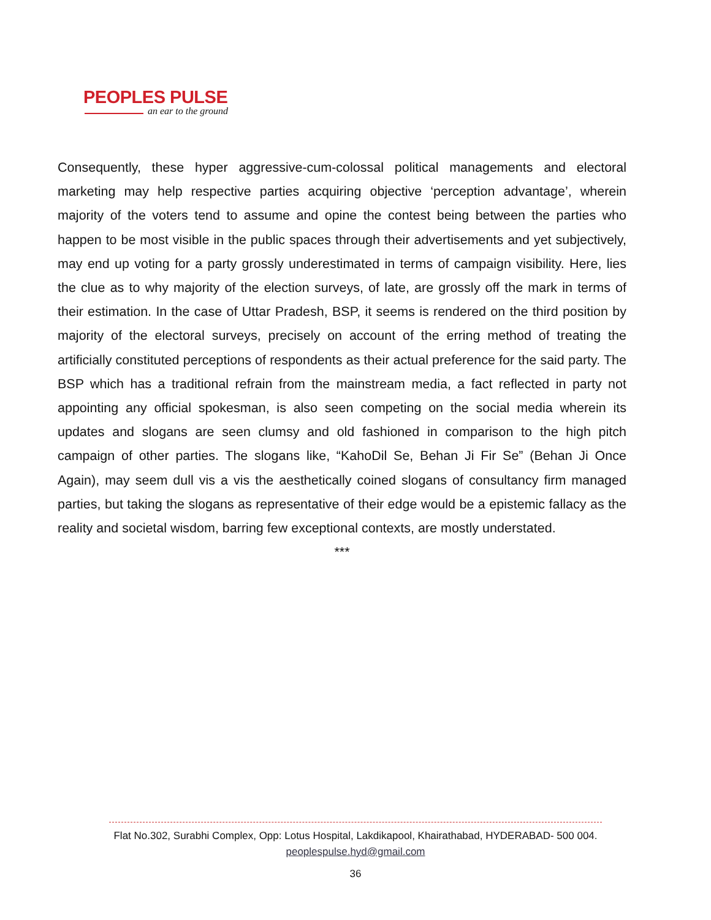PEOPLES PULSE
an ear to the ground
Consequently, these hyper aggressive-cum-colossal political managements and electoral marketing may help respective parties acquiring objective ‘perception advantage’, wherein majority of the voters tend to assume and opine the contest being between the parties who happen to be most visible in the public spaces through their advertisements and yet subjectively, may end up voting for a party grossly underestimated in terms of campaign visibility. Here, lies the clue as to why majority of the election surveys, of late, are grossly off the mark in terms of their estimation. In the case of Uttar Pradesh, BSP, it seems is rendered on the third position by majority of the electoral surveys, precisely on account of the erring method of treating the artificially constituted perceptions of respondents as their actual preference for the said party. The BSP which has a traditional refrain from the mainstream media, a fact reflected in party not appointing any official spokesman, is also seen competing on the social media wherein its updates and slogans are seen clumsy and old fashioned in comparison to the high pitch campaign of other parties. The slogans like, “KahoDil Se, Behan Ji Fir Se” (Behan Ji Once Again), may seem dull vis a vis the aesthetically coined slogans of consultancy firm managed parties, but taking the slogans as representative of their edge would be a epistemic fallacy as the reality and societal wisdom, barring few exceptional contexts, are mostly understated.
***
Flat No.302, Surabhi Complex, Opp: Lotus Hospital, Lakdikapool, Khairathabad, HYDERABAD- 500 004.
peoplespulse.hyd@gmail.com
36